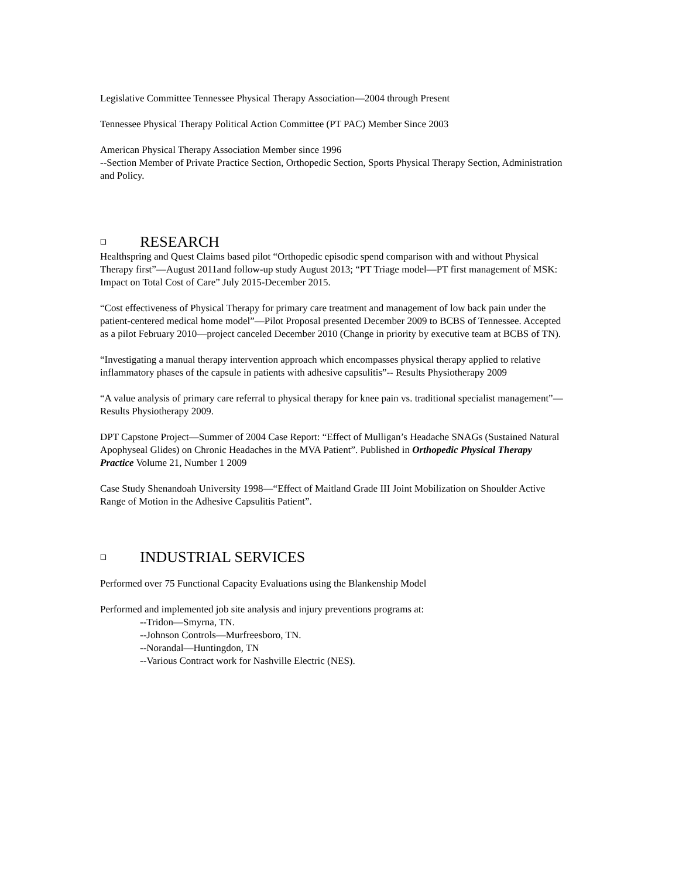Legislative Committee Tennessee Physical Therapy Association—2004 through Present
Tennessee Physical Therapy Political Action Committee (PT PAC) Member Since 2003
American Physical Therapy Association Member since 1996
--Section Member of Private Practice Section, Orthopedic Section, Sports Physical Therapy Section, Administration and Policy.
❑ RESEARCH
Healthspring and Quest Claims based pilot “Orthopedic episodic spend comparison with and without Physical Therapy first”—August 2011and follow-up study August 2013; “PT Triage model—PT first management of MSK: Impact on Total Cost of Care” July 2015-December 2015.
“Cost effectiveness of Physical Therapy for primary care treatment and management of low back pain under the patient-centered medical home model”—Pilot Proposal presented December 2009 to BCBS of Tennessee. Accepted as a pilot February 2010—project canceled December 2010 (Change in priority by executive team at BCBS of TN).
“Investigating a manual therapy intervention approach which encompasses physical therapy applied to relative inflammatory phases of the capsule in patients with adhesive capsulitis”-- Results Physiotherapy 2009
“A value analysis of primary care referral to physical therapy for knee pain vs. traditional specialist management”—Results Physiotherapy 2009.
DPT Capstone Project—Summer of 2004 Case Report: “Effect of Mulligan’s Headache SNAGs (Sustained Natural Apophyseal Glides) on Chronic Headaches in the MVA Patient”. Published in Orthopedic Physical Therapy Practice Volume 21, Number 1 2009
Case Study Shenandoah University 1998—“Effect of Maitland Grade III Joint Mobilization on Shoulder Active Range of Motion in the Adhesive Capsulitis Patient”.
❑ INDUSTRIAL SERVICES
Performed over 75 Functional Capacity Evaluations using the Blankenship Model
Performed and implemented job site analysis and injury preventions programs at:
--Tridon—Smyrna, TN.
--Johnson Controls—Murfreesboro, TN.
--Norandal—Huntingdon, TN
--Various Contract work for Nashville Electric (NES).